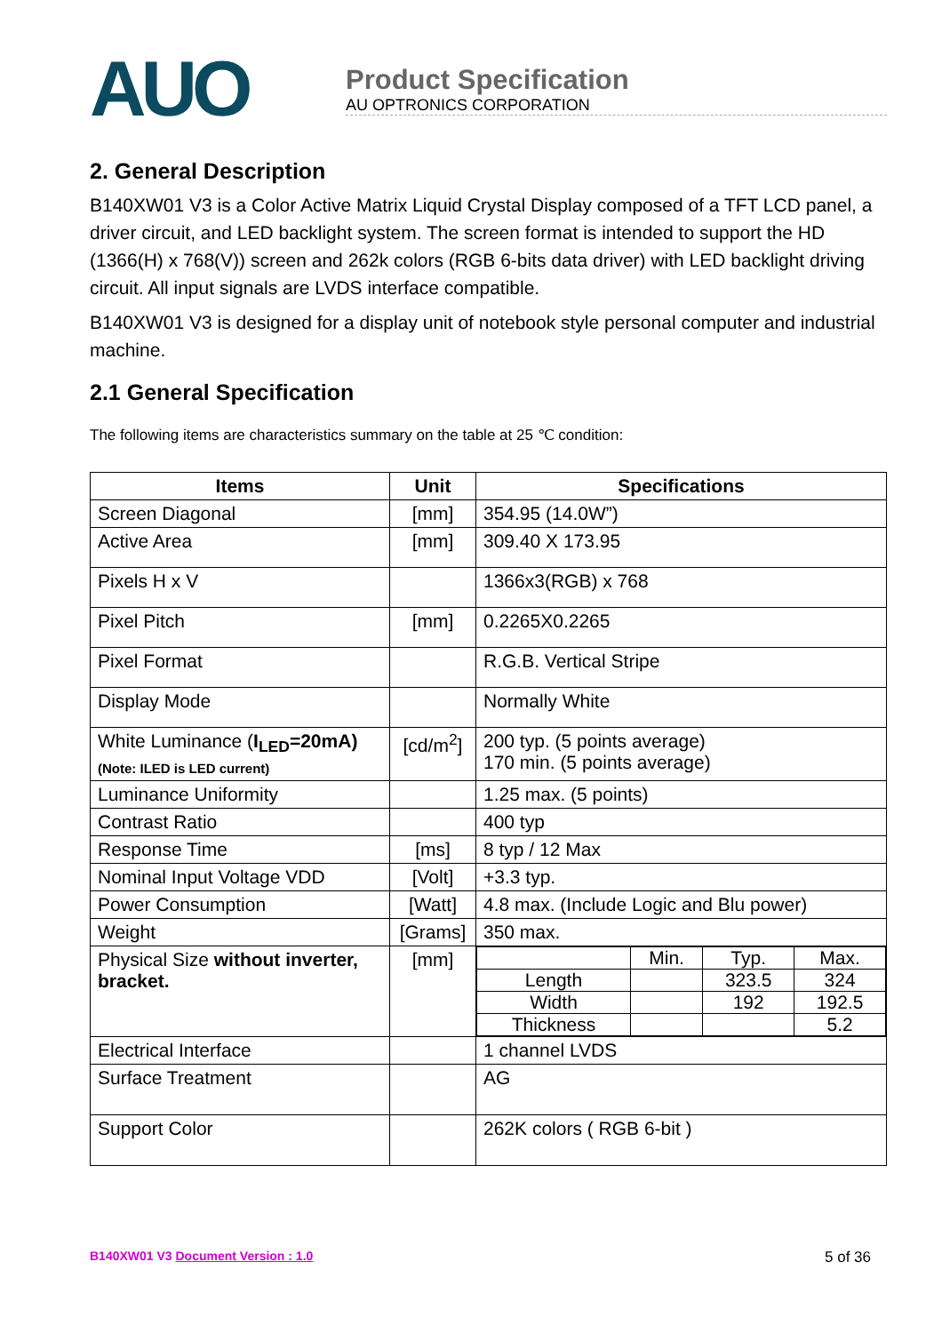AUO
Product Specification
AU OPTRONICS CORPORATION
2. General Description
B140XW01 V3 is a Color Active Matrix Liquid Crystal Display composed of a TFT LCD panel, a driver circuit, and LED backlight system. The screen format is intended to support the HD (1366(H) x 768(V)) screen and 262k colors (RGB 6-bits data driver) with LED backlight driving circuit. All input signals are LVDS interface compatible.
B140XW01 V3 is designed for a display unit of notebook style personal computer and industrial machine.
2.1 General Specification
The following items are characteristics summary on the table at 25 ℃ condition:
| Items | Unit | Specifications |
| --- | --- | --- |
| Screen Diagonal | [mm] | 354.95 (14.0W”) |
| Active Area | [mm] | 309.40 X 173.95 |
| Pixels H x V | | 1366x3(RGB) x 768 |
| Pixel Pitch | [mm] | 0.2265X0.2265 |
| Pixel Format | | R.G.B. Vertical Stripe |
| Display Mode | | Normally White |
| White Luminance ( I<sub>LED</sub>=20mA) (Note: ILED is LED current) | [cd/m<sup>2</sup>] | 200 typ. (5 points average) 170 min. (5 points average) |
| Luminance Uniformity | | 1.25 max. (5 points) |
| Contrast Ratio | | 400 typ |
| Response Time | [ms] | 8 typ / 12 Max |
| Nominal Input Voltage VDD | [Volt] | +3.3 typ. |
| Power Consumption | [Watt] | 4.8 max. (Include Logic and Blu power) |
| Weight | [Grams] | 350 max. |
| Physical Size without inverter, bracket. | [mm] | / / Min. / Typ. / Max. / / Length / / 323.5 / 324 / / Width / / 192 / 192.5 / / Thickness / / / 5.2 / |
| Electrical Interface | | 1 channel LVDS |
| Surface Treatment | | AG |
| Support Color | | 262K colors ( RGB 6-bit ) |
B140XW01 V3 Document Version : 1.0 5 of 36